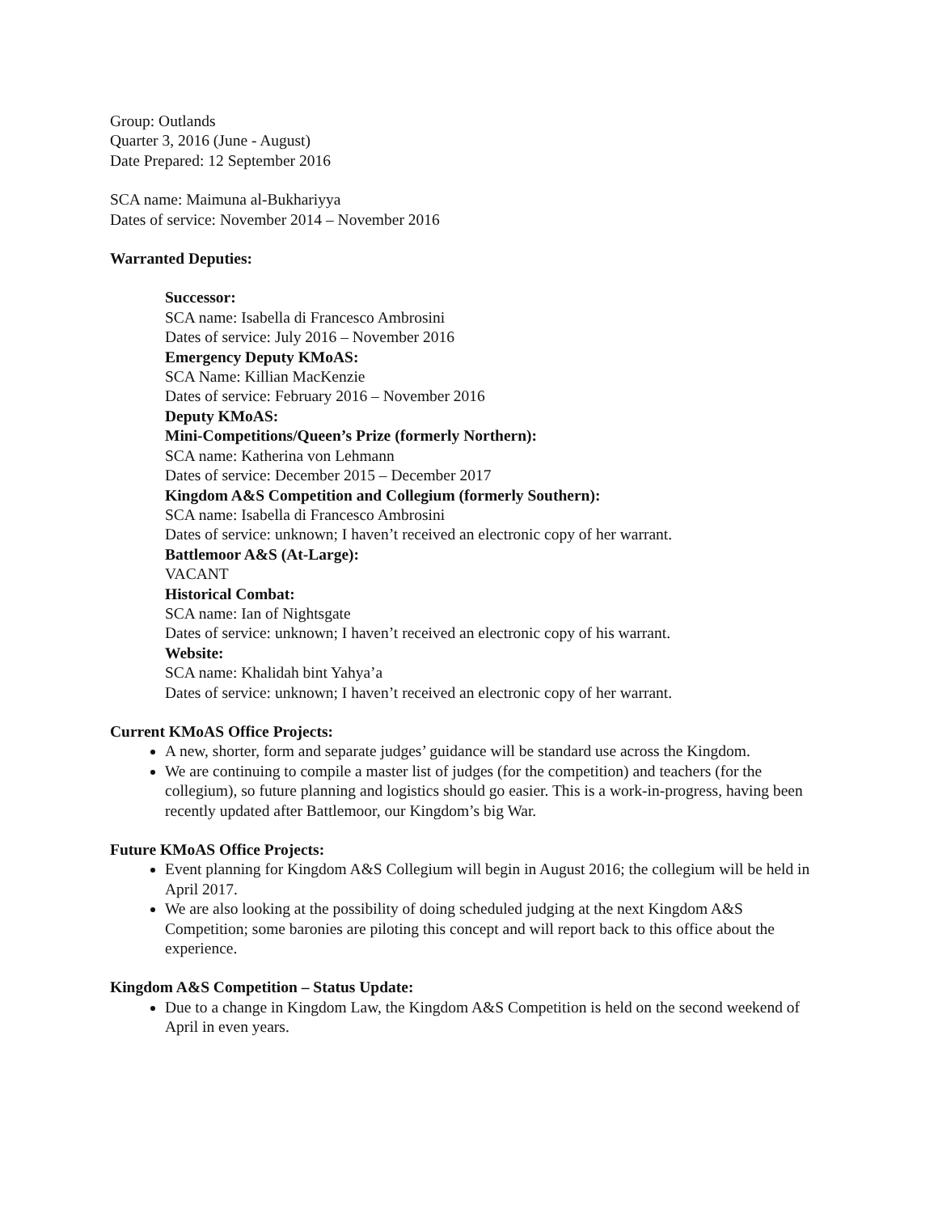Group: Outlands
Quarter 3, 2016 (June - August)
Date Prepared: 12 September 2016
SCA name: Maimuna al-Bukhariyya
Dates of service: November 2014 – November 2016
Warranted Deputies:
Successor:
SCA name: Isabella di Francesco Ambrosini
Dates of service: July 2016 – November 2016
Emergency Deputy KMoAS:
SCA Name: Killian MacKenzie
Dates of service: February 2016 – November 2016
Deputy KMoAS:
Mini-Competitions/Queen’s Prize (formerly Northern):
SCA name: Katherina von Lehmann
Dates of service: December 2015 – December 2017
Kingdom A&S Competition and Collegium (formerly Southern):
SCA name: Isabella di Francesco Ambrosini
Dates of service: unknown; I haven’t received an electronic copy of her warrant.
Battlemoor A&S (At-Large):
VACANT
Historical Combat:
SCA name: Ian of Nightsgate
Dates of service: unknown; I haven’t received an electronic copy of his warrant.
Website:
SCA name: Khalidah bint Yahya’a
Dates of service: unknown; I haven’t received an electronic copy of her warrant.
Current KMoAS Office Projects:
A new, shorter, form and separate judges’ guidance will be standard use across the Kingdom.
We are continuing to compile a master list of judges (for the competition) and teachers (for the collegium), so future planning and logistics should go easier. This is a work-in-progress, having been recently updated after Battlemoor, our Kingdom’s big War.
Future KMoAS Office Projects:
Event planning for Kingdom A&S Collegium will begin in August 2016; the collegium will be held in April 2017.
We are also looking at the possibility of doing scheduled judging at the next Kingdom A&S Competition; some baronies are piloting this concept and will report back to this office about the experience.
Kingdom A&S Competition – Status Update:
Due to a change in Kingdom Law, the Kingdom A&S Competition is held on the second weekend of April in even years.